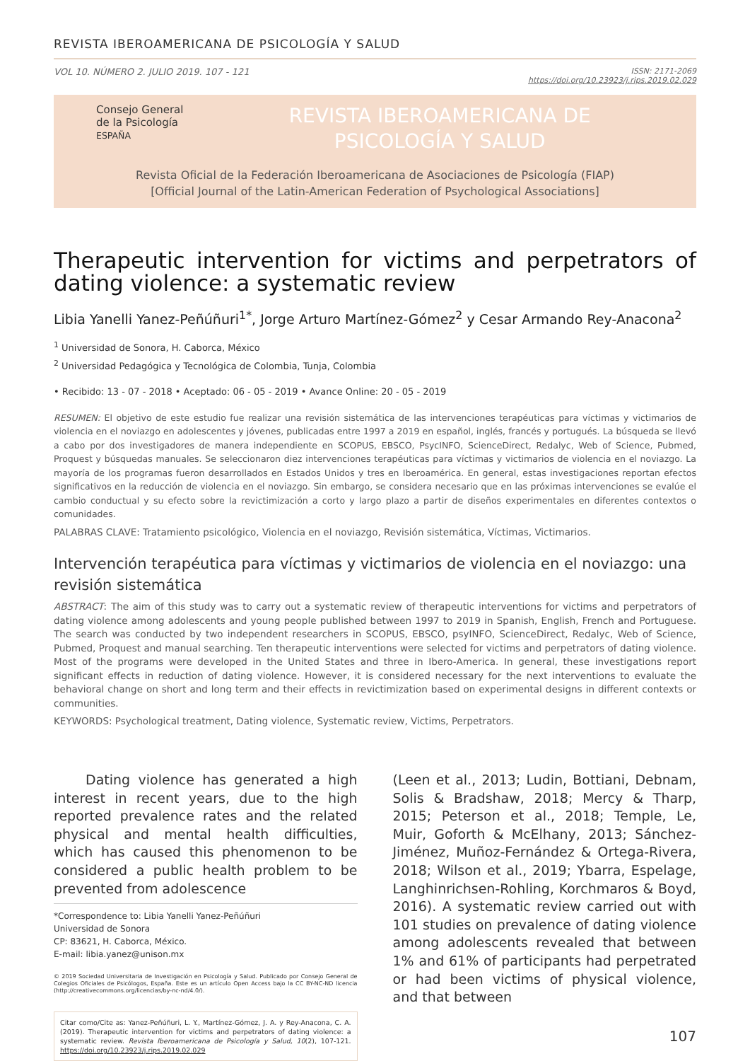REVISTA IBEROAMERICANA DE PSICOLOGÍA Y SALUD
VOL 10. NÚMERO 2. JULIO 2019. 107 - 121
ISSN: 2171-2069
https://doi.org/10.23923/j.rips.2019.02.029
Consejo General
de la Psicología
ESPAÑA
REVISTA IBEROAMERICANA DE
PSICOLOGÍA Y SALUD
Revista Oficial de la Federación Iberoamericana de Asociaciones de Psicología (FIAP)
[Official Journal of the Latin-American Federation of Psychological Associations]
Therapeutic intervention for victims and perpetrators of dating violence: a systematic review
Libia Yanelli Yanez-Peñúñuri<sup>1*</sup>, Jorge Arturo Martínez-Gómez<sup>2</sup> y Cesar Armando Rey-Anacona<sup>2</sup>
<sup>1</sup> Universidad de Sonora, H. Caborca, México
<sup>2</sup> Universidad Pedagógica y Tecnológica de Colombia, Tunja, Colombia
• Recibido: 13 - 07 - 2018 • Aceptado: 06 - 05 - 2019 • Avance Online: 20 - 05 - 2019
RESUMEN: El objetivo de este estudio fue realizar una revisión sistemática de las intervenciones terapéuticas para víctimas y victimarios de violencia en el noviazgo en adolescentes y jóvenes, publicadas entre 1997 a 2019 en español, inglés, francés y portugués. La búsqueda se llevó a cabo por dos investigadores de manera independiente en SCOPUS, EBSCO, PsycINFO, ScienceDirect, Redalyc, Web of Science, Pubmed, Proquest y búsquedas manuales. Se seleccionaron diez intervenciones terapéuticas para víctimas y victimarios de violencia en el noviazgo. La mayoría de los programas fueron desarrollados en Estados Unidos y tres en Iberoamérica. En general, estas investigaciones reportan efectos significativos en la reducción de violencia en el noviazgo. Sin embargo, se considera necesario que en las próximas intervenciones se evalúe el cambio conductual y su efecto sobre la revictimización a corto y largo plazo a partir de diseños experimentales en diferentes contextos o comunidades.
PALABRAS CLAVE: Tratamiento psicológico, Violencia en el noviazgo, Revisión sistemática, Víctimas, Victimarios.
Intervención terapéutica para víctimas y victimarios de violencia en el noviazgo: una revisión sistemática
ABSTRACT: The aim of this study was to carry out a systematic review of therapeutic interventions for victims and perpetrators of dating violence among adolescents and young people published between 1997 to 2019 in Spanish, English, French and Portuguese. The search was conducted by two independent researchers in SCOPUS, EBSCO, psyINFO, ScienceDirect, Redalyc, Web of Science, Pubmed, Proquest and manual searching. Ten therapeutic interventions were selected for victims and perpetrators of dating violence. Most of the programs were developed in the United States and three in Ibero-America. In general, these investigations report significant effects in reduction of dating violence. However, it is considered necessary for the next interventions to evaluate the behavioral change on short and long term and their effects in revictimization based on experimental designs in different contexts or communities.
KEYWORDS: Psychological treatment, Dating violence, Systematic review, Victims, Perpetrators.
Dating violence has generated a high interest in recent years, due to the high reported prevalence rates and the related physical and mental health difficulties, which has caused this phenomenon to be considered a public health problem to be prevented from adolescence
*Correspondence to: Libia Yanelli Yanez-Peñúñuri
Universidad de Sonora
CP: 83621, H. Caborca, México.
E-mail: libia.yanez@unison.mx
© 2019 Sociedad Universitaria de Investigación en Psicología y Salud. Publicado por Consejo General de Colegios Oficiales de Psicólogos, España. Este es un artículo Open Access bajo la CC BY-NC-ND licencia (http://creativecommons.org/licencias/by-nc-nd/4.0/).
Citar como/Cite as: Yanez-Peñúñuri, L. Y., Martínez-Gómez, J. A. y Rey-Anacona, C. A. (2019). Therapeutic intervention for victims and perpetrators of dating violence: a systematic review. Revista Iberoamericana de Psicología y Salud, 10(2), 107-121. https://doi.org/10.23923/j.rips.2019.02.029
(Leen et al., 2013; Ludin, Bottiani, Debnam, Solis & Bradshaw, 2018; Mercy & Tharp, 2015; Peterson et al., 2018; Temple, Le, Muir, Goforth & McElhany, 2013; Sánchez-Jiménez, Muñoz-Fernández & Ortega-Rivera, 2018; Wilson et al., 2019; Ybarra, Espelage, Langhinrichsen-Rohling, Korchmaros & Boyd, 2016). A systematic review carried out with 101 studies on prevalence of dating violence among adolescents revealed that between 1% and 61% of participants had perpetrated or had been victims of physical violence, and that between
107